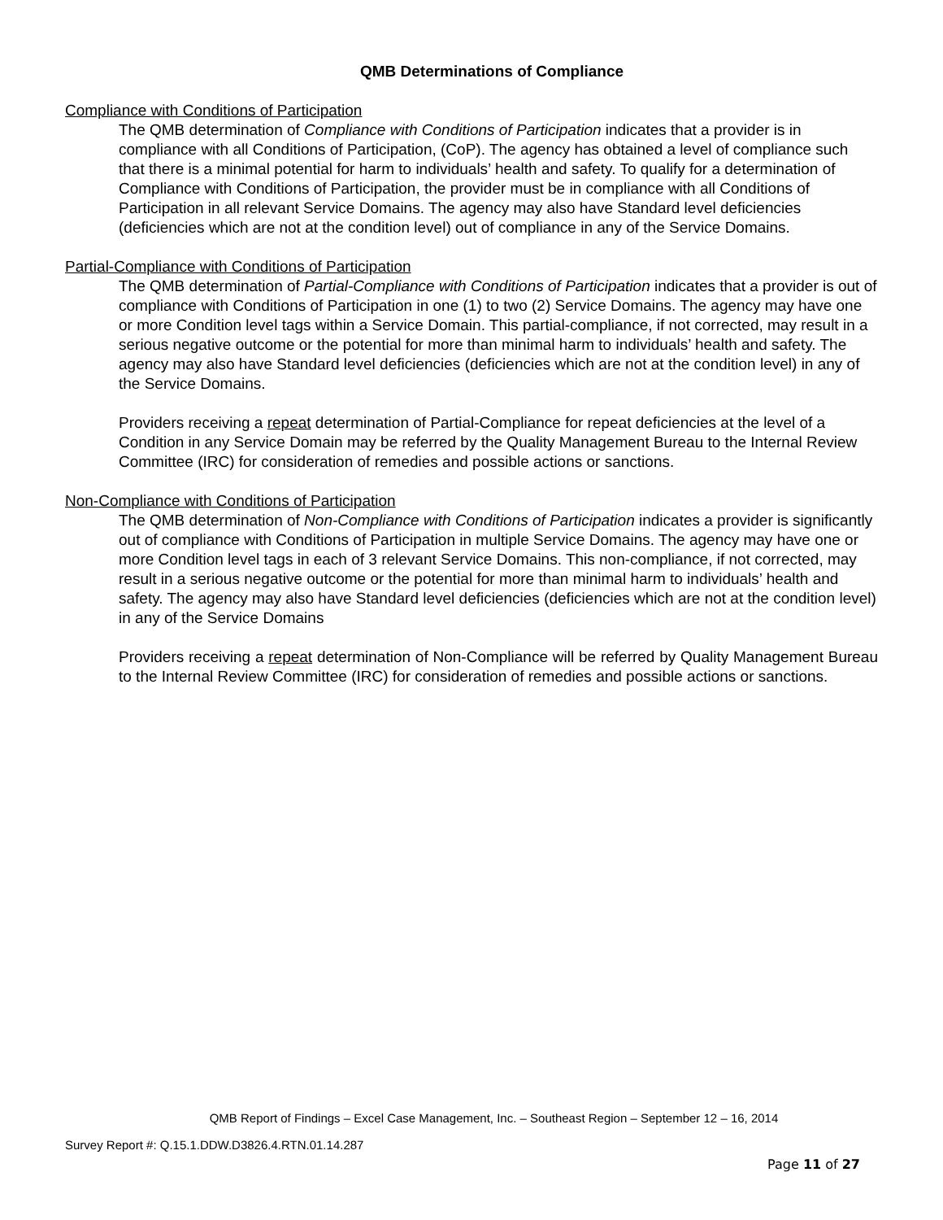QMB Determinations of Compliance
Compliance with Conditions of Participation
The QMB determination of Compliance with Conditions of Participation indicates that a provider is in compliance with all Conditions of Participation, (CoP). The agency has obtained a level of compliance such that there is a minimal potential for harm to individuals’ health and safety. To qualify for a determination of Compliance with Conditions of Participation, the provider must be in compliance with all Conditions of Participation in all relevant Service Domains. The agency may also have Standard level deficiencies (deficiencies which are not at the condition level) out of compliance in any of the Service Domains.
Partial-Compliance with Conditions of Participation
The QMB determination of Partial-Compliance with Conditions of Participation indicates that a provider is out of compliance with Conditions of Participation in one (1) to two (2) Service Domains. The agency may have one or more Condition level tags within a Service Domain. This partial-compliance, if not corrected, may result in a serious negative outcome or the potential for more than minimal harm to individuals’ health and safety. The agency may also have Standard level deficiencies (deficiencies which are not at the condition level) in any of the Service Domains.
Providers receiving a repeat determination of Partial-Compliance for repeat deficiencies at the level of a Condition in any Service Domain may be referred by the Quality Management Bureau to the Internal Review Committee (IRC) for consideration of remedies and possible actions or sanctions.
Non-Compliance with Conditions of Participation
The QMB determination of Non-Compliance with Conditions of Participation indicates a provider is significantly out of compliance with Conditions of Participation in multiple Service Domains. The agency may have one or more Condition level tags in each of 3 relevant Service Domains. This non-compliance, if not corrected, may result in a serious negative outcome or the potential for more than minimal harm to individuals’ health and safety. The agency may also have Standard level deficiencies (deficiencies which are not at the condition level) in any of the Service Domains
Providers receiving a repeat determination of Non-Compliance will be referred by Quality Management Bureau to the Internal Review Committee (IRC) for consideration of remedies and possible actions or sanctions.
QMB Report of Findings – Excel Case Management, Inc. – Southeast Region – September 12 – 16, 2014
Survey Report #: Q.15.1.DDW.D3826.4.RTN.01.14.287
Page 11 of 27